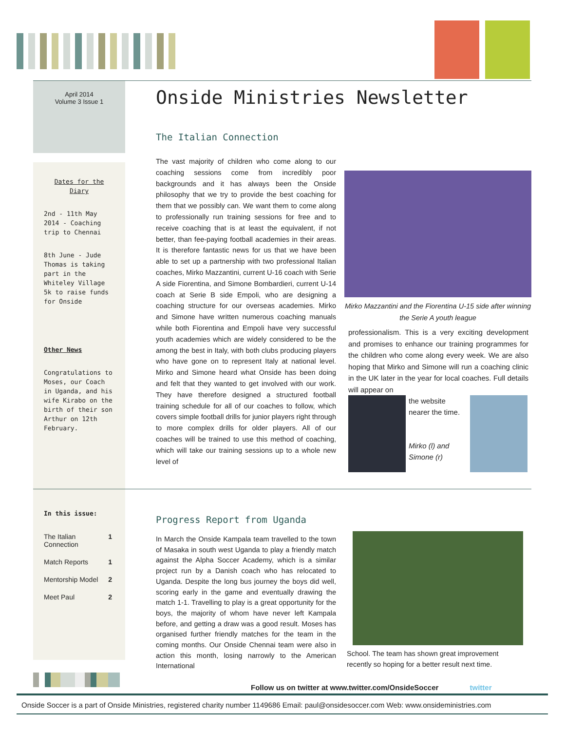April 2014
Volume 3 Issue 1
Onside Ministries Newsletter
Dates for the Diary
2nd - 11th May 2014 - Coaching trip to Chennai
8th June - Jude Thomas is taking part in the Whiteley Village 5k to raise funds for Onside
Other News
Congratulations to Moses, our Coach in Uganda, and his wife Kirabo on the birth of their son Arthur on 12th February.
The Italian Connection
The vast majority of children who come along to our coaching sessions come from incredibly poor backgrounds and it has always been the Onside philosophy that we try to provide the best coaching for them that we possibly can. We want them to come along to professionally run training sessions for free and to receive coaching that is at least the equivalent, if not better, than fee-paying football academies in their areas. It is therefore fantastic news for us that we have been able to set up a partnership with two professional Italian coaches, Mirko Mazzantini, current U-16 coach with Serie A side Fiorentina, and Simone Bombardieri, current U-14 coach at Serie B side Empoli, who are designing a coaching structure for our overseas academies. Mirko and Simone have written numerous coaching manuals while both Fiorentina and Empoli have very successful youth academies which are widely considered to be the among the best in Italy, with both clubs producing players who have gone on to represent Italy at national level. Mirko and Simone heard what Onside has been doing and felt that they wanted to get involved with our work. They have therefore designed a structured football training schedule for all of our coaches to follow, which covers simple football drills for junior players right through to more complex drills for older players. All of our coaches will be trained to use this method of coaching, which will take our training sessions up to a whole new level of
Mirko Mazzantini and the Fiorentina U-15 side after winning the Serie A youth league
professionalism. This is a very exciting development and promises to enhance our training programmes for the children who come along every week. We are also hoping that Mirko and Simone will run a coaching clinic in the UK later in the year for local coaches. Full details will appear on
the website nearer the time.
Mirko (l) and Simone (r)
In this issue:
| The Italian Connection | 1 |
| Match Reports | 1 |
| Mentorship Model | 2 |
| Meet Paul | 2 |
Progress Report from Uganda
In March the Onside Kampala team travelled to the town of Masaka in south west Uganda to play a friendly match against the Alpha Soccer Academy, which is a similar project run by a Danish coach who has relocated to Uganda. Despite the long bus journey the boys did well, scoring early in the game and eventually drawing the match 1-1. Travelling to play is a great opportunity for the boys, the majority of whom have never left Kampala before, and getting a draw was a good result. Moses has organised further friendly matches for the team in the coming months. Our Onside Chennai team were also in action this month, losing narrowly to the American International
School. The team has shown great improvement recently so hoping for a better result next time.
Follow us on twitter at www.twitter.com/OnsideSoccer twitter
Onside Soccer is a part of Onside Ministries, registered charity number 1149686 Email: paul@onsidesoccer.com Web: www.onsideministries.com